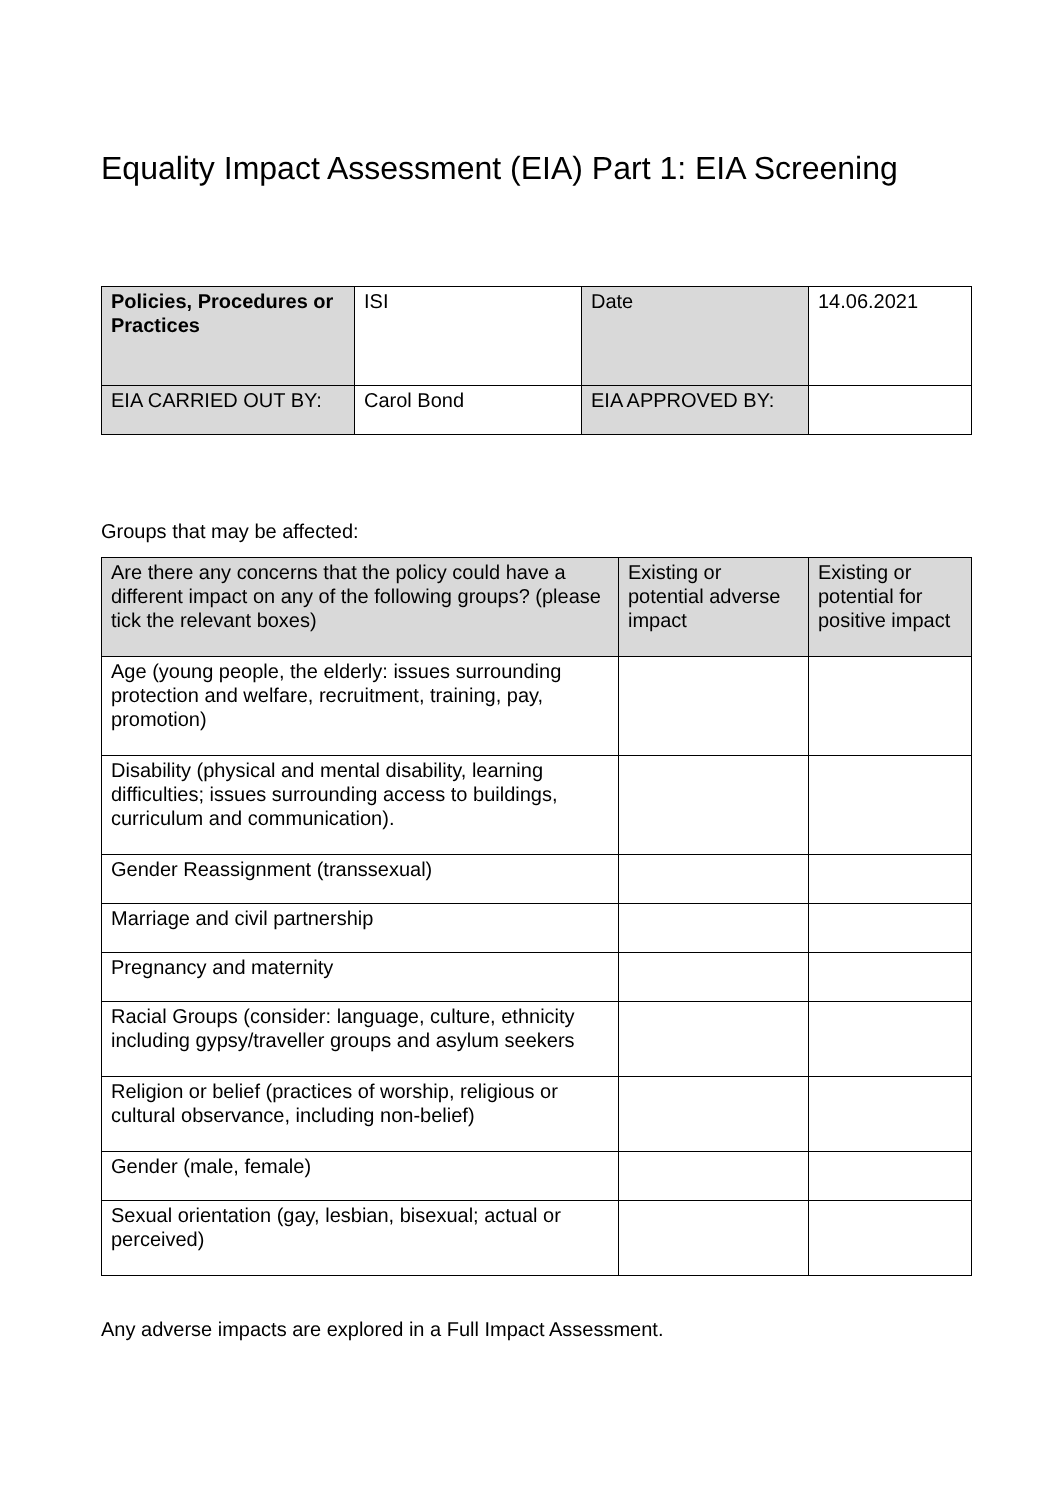Equality Impact Assessment (EIA) Part 1: EIA Screening
| Policies, Procedures or Practices | ISI | Date | 14.06.2021 |
| EIA CARRIED OUT BY: | Carol Bond | EIA APPROVED BY: | |
Groups that may be affected:
| Are there any concerns that the policy could have a different impact on any of the following groups? (please tick the relevant boxes) | Existing or potential adverse impact | Existing or potential for positive impact |
| --- | --- | --- |
| Age (young people, the elderly: issues surrounding protection and welfare, recruitment, training, pay, promotion) | | |
| Disability (physical and mental disability, learning difficulties; issues surrounding access to buildings, curriculum and communication). | | |
| Gender Reassignment (transsexual) | | |
| Marriage and civil partnership | | |
| Pregnancy and maternity | | |
| Racial Groups (consider: language, culture, ethnicity including gypsy/traveller groups and asylum seekers | | |
| Religion or belief (practices of worship, religious or cultural observance, including non-belief) | | |
| Gender (male, female) | | |
| Sexual orientation (gay, lesbian, bisexual; actual or perceived) | | |
Any adverse impacts are explored in a Full Impact Assessment.